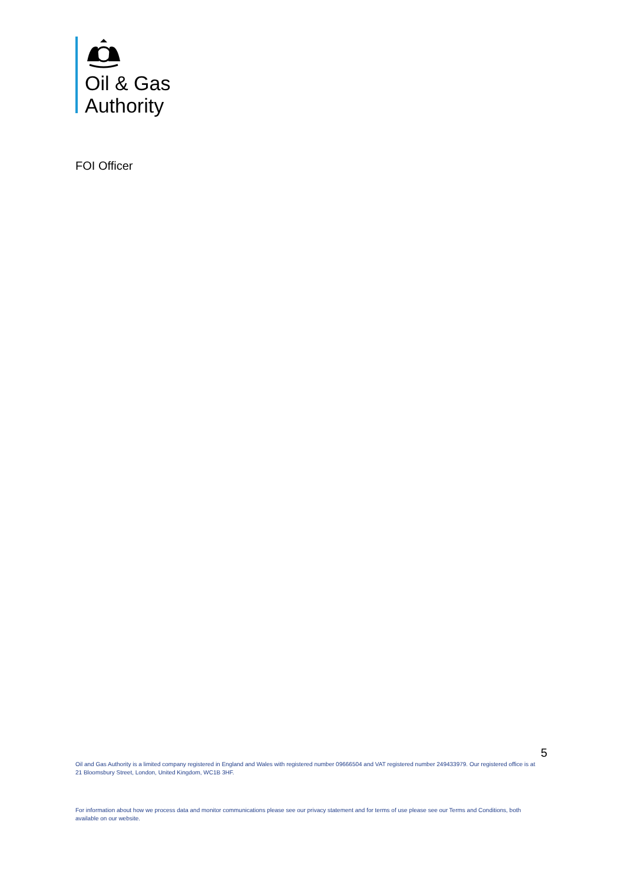Oil & Gas
Authority
FOI Officer
5
Oil and Gas Authority is a limited company registered in England and Wales with registered number 09666504 and VAT registered number 249433979. Our registered office is at 21 Bloomsbury Street, London, United Kingdom, WC1B 3HF.
For information about how we process data and monitor communications please see our privacy statement and for terms of use please see our Terms and Conditions, both available on our website.